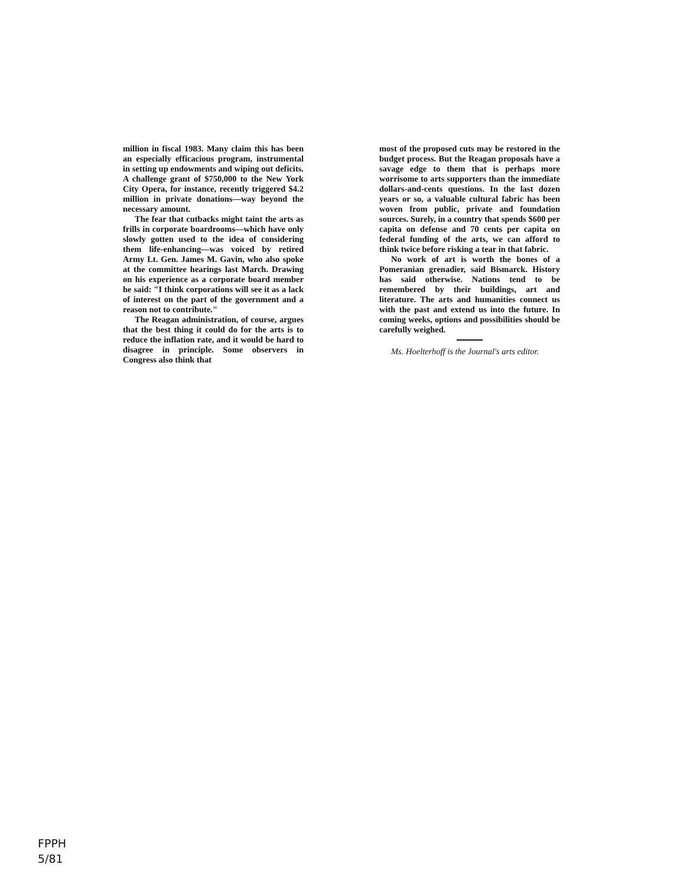million in fiscal 1983. Many claim this has been an especially efficacious program, instrumental in setting up endowments and wiping out deficits. A challenge grant of $750,000 to the New York City Opera, for instance, recently triggered $4.2 million in private donations—way beyond the necessary amount.
The fear that cutbacks might taint the arts as frills in corporate boardrooms—which have only slowly gotten used to the idea of considering them life-enhancing—was voiced by retired Army Lt. Gen. James M. Gavin, who also spoke at the committee hearings last March. Drawing on his experience as a corporate board member he said: "I think corporations will see it as a lack of interest on the part of the government and a reason not to contribute."
The Reagan administration, of course, argues that the best thing it could do for the arts is to reduce the inflation rate, and it would be hard to disagree in principle. Some observers in Congress also think that
most of the proposed cuts may be restored in the budget process. But the Reagan proposals have a savage edge to them that is perhaps more worrisome to arts supporters than the immediate dollars-and-cents questions. In the last dozen years or so, a valuable cultural fabric has been woven from public, private and foundation sources. Surely, in a country that spends $600 per capita on defense and 70 cents per capita on federal funding of the arts, we can afford to think twice before risking a tear in that fabric.
No work of art is worth the bones of a Pomeranian grenadier, said Bismarck. History has said otherwise. Nations tend to be remembered by their buildings, art and literature. The arts and humanities connect us with the past and extend us into the future. In coming weeks, options and possibilities should be carefully weighed.
Ms. Hoelterhoff is the Journal's arts editor.
FPPH
5/81